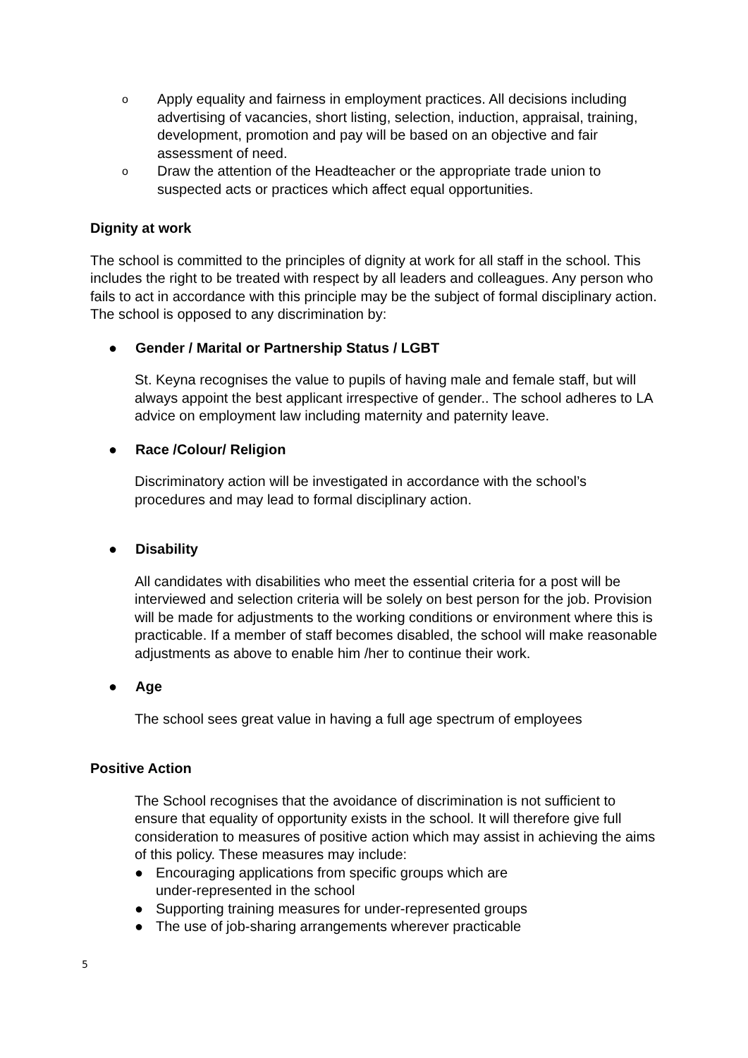o Apply equality and fairness in employment practices. All decisions including advertising of vacancies, short listing, selection, induction, appraisal, training, development, promotion and pay will be based on an objective and fair assessment of need.
o Draw the attention of the Headteacher or the appropriate trade union to suspected acts or practices which affect equal opportunities.
Dignity at work
The school is committed to the principles of dignity at work for all staff in the school. This includes the right to be treated with respect by all leaders and colleagues. Any person who fails to act in accordance with this principle may be the subject of formal disciplinary action. The school is opposed to any discrimination by:
● Gender / Marital or Partnership Status / LGBT
St. Keyna recognises the value to pupils of having male and female staff, but will always appoint the best applicant irrespective of gender.. The school adheres to LA advice on employment law including maternity and paternity leave.
● Race /Colour/ Religion
Discriminatory action will be investigated in accordance with the school’s procedures and may lead to formal disciplinary action.
● Disability
All candidates with disabilities who meet the essential criteria for a post will be interviewed and selection criteria will be solely on best person for the job. Provision will be made for adjustments to the working conditions or environment where this is practicable. If a member of staff becomes disabled, the school will make reasonable adjustments as above to enable him /her to continue their work.
● Age
The school sees great value in having a full age spectrum of employees
Positive Action
The School recognises that the avoidance of discrimination is not sufficient to ensure that equality of opportunity exists in the school. It will therefore give full consideration to measures of positive action which may assist in achieving the aims of this policy. These measures may include:
● Encouraging applications from specific groups which are
under-represented in the school
● Supporting training measures for under-represented groups
● The use of job-sharing arrangements wherever practicable
5